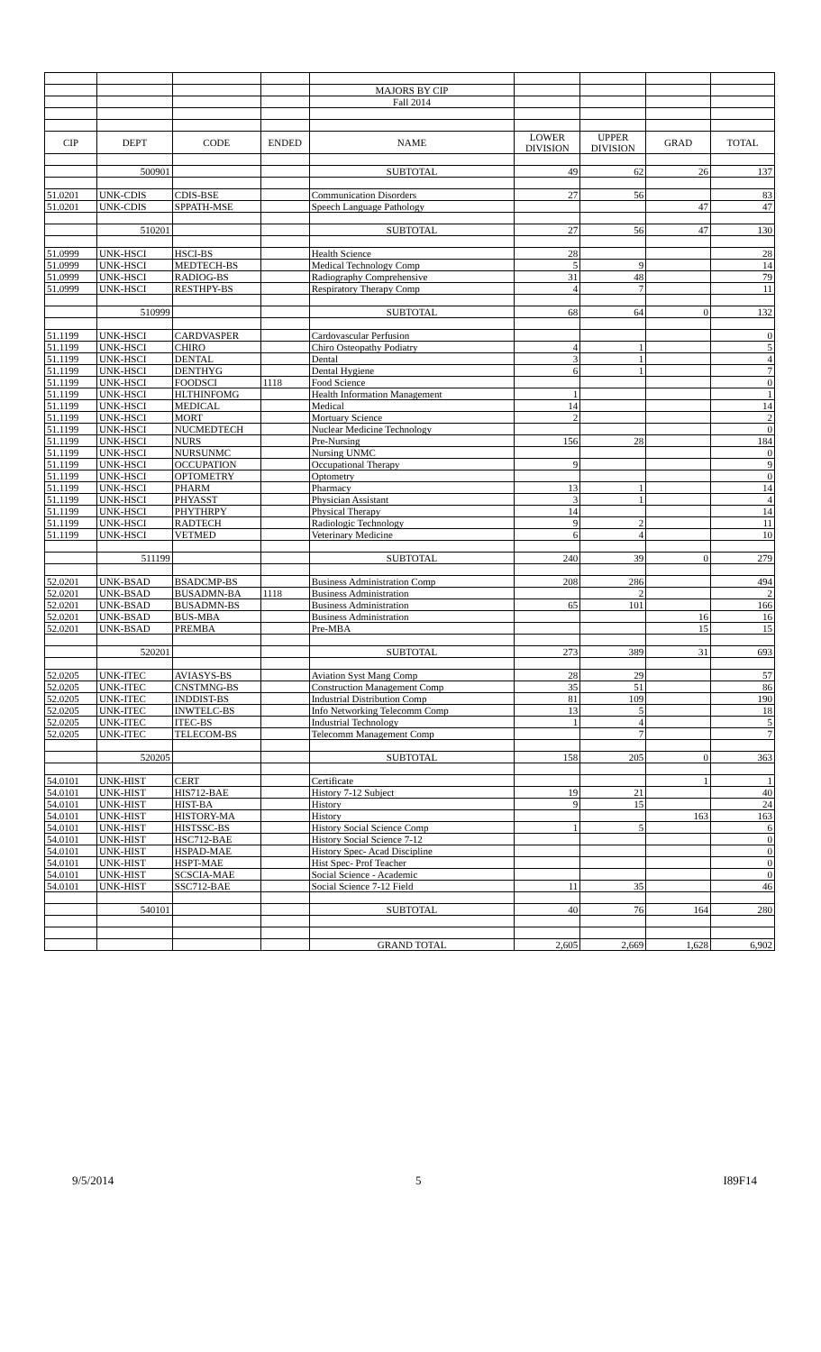| | | | | MAJORS BY CIP | | | | |
| | | | | Fall 2014 | | | | |
| CIP | DEPT | CODE | ENDED | NAME | LOWER DIVISION | UPPER DIVISION | GRAD | TOTAL |
| | 500901 | | | SUBTOTAL | 49 | 62 | 26 | 137 |
| 51.0201 | UNK-CDIS | CDIS-BSE | | Communication Disorders | 27 | 56 | | 83 |
| 51.0201 | UNK-CDIS | SPPATH-MSE | | Speech Language Pathology | | | 47 | 47 |
| | 510201 | | | SUBTOTAL | 27 | 56 | 47 | 130 |
| 51.0999 | UNK-HSCI | HSCI-BS | | Health Science | 28 | | | 28 |
| 51.0999 | UNK-HSCI | MEDTECH-BS | | Medical Technology Comp | 5 | 9 | | 14 |
| 51.0999 | UNK-HSCI | RADIOG-BS | | Radiography Comprehensive | 31 | 48 | | 79 |
| 51.0999 | UNK-HSCI | RESTHPY-BS | | Respiratory Therapy Comp | 4 | 7 | | 11 |
| | 510999 | | | SUBTOTAL | 68 | 64 | 0 | 132 |
| 51.1199 | UNK-HSCI | CARDVASPER | | Cardovascular Perfusion | | | | 0 |
| 51.1199 | UNK-HSCI | CHIRO | | Chiro Osteopathy Podiatry | 4 | 1 | | 5 |
| 51.1199 | UNK-HSCI | DENTAL | | Dental | 3 | 1 | | 4 |
| 51.1199 | UNK-HSCI | DENTHYG | | Dental Hygiene | 6 | 1 | | 7 |
| 51.1199 | UNK-HSCI | FOODSCI | 1118 | Food Science | | | | 0 |
| 51.1199 | UNK-HSCI | HLTHINFOMG | | Health Information Management | 1 | | | 1 |
| 51.1199 | UNK-HSCI | MEDICAL | | Medical | 14 | | | 14 |
| 51.1199 | UNK-HSCI | MORT | | Mortuary Science | 2 | | | 2 |
| 51.1199 | UNK-HSCI | NUCMEDTECH | | Nuclear Medicine Technology | | | | 0 |
| 51.1199 | UNK-HSCI | NURS | | Pre-Nursing | 156 | 28 | | 184 |
| 51.1199 | UNK-HSCI | NURSUNMC | | Nursing UNMC | | | | 0 |
| 51.1199 | UNK-HSCI | OCCUPATION | | Occupational Therapy | 9 | | | 9 |
| 51.1199 | UNK-HSCI | OPTOMETRY | | Optometry | | | | 0 |
| 51.1199 | UNK-HSCI | PHARM | | Pharmacy | 13 | 1 | | 14 |
| 51.1199 | UNK-HSCI | PHYASST | | Physician Assistant | 3 | 1 | | 4 |
| 51.1199 | UNK-HSCI | PHYTHRPY | | Physical Therapy | 14 | | | 14 |
| 51.1199 | UNK-HSCI | RADTECH | | Radiologic Technology | 9 | 2 | | 11 |
| 51.1199 | UNK-HSCI | VETMED | | Veterinary Medicine | 6 | 4 | | 10 |
| | 511199 | | | SUBTOTAL | 240 | 39 | 0 | 279 |
| 52.0201 | UNK-BSAD | BSADCMP-BS | | Business Administration Comp | 208 | 286 | | 494 |
| 52.0201 | UNK-BSAD | BUSADMN-BA | 1118 | Business Administration | | 2 | | 2 |
| 52.0201 | UNK-BSAD | BUSADMN-BS | | Business Administration | 65 | 101 | | 166 |
| 52.0201 | UNK-BSAD | BUS-MBA | | Business Administration | | | 16 | 16 |
| 52.0201 | UNK-BSAD | PREMBA | | Pre-MBA | | | 15 | 15 |
| | 520201 | | | SUBTOTAL | 273 | 389 | 31 | 693 |
| 52.0205 | UNK-ITEC | AVIASYS-BS | | Aviation Syst Mang Comp | 28 | 29 | | 57 |
| 52.0205 | UNK-ITEC | CNSTMNG-BS | | Construction Management Comp | 35 | 51 | | 86 |
| 52.0205 | UNK-ITEC | INDDIST-BS | | Industrial Distribution Comp | 81 | 109 | | 190 |
| 52.0205 | UNK-ITEC | INWTELC-BS | | Info Networking Telecomm Comp | 13 | 5 | | 18 |
| 52.0205 | UNK-ITEC | ITEC-BS | | Industrial Technology | 1 | 4 | | 5 |
| 52.0205 | UNK-ITEC | TELECOM-BS | | Telecomm Management Comp | | 7 | | 7 |
| | 520205 | | | SUBTOTAL | 158 | 205 | 0 | 363 |
| 54.0101 | UNK-HIST | CERT | | Certificate | | | 1 | 1 |
| 54.0101 | UNK-HIST | HIS712-BAE | | History 7-12 Subject | 19 | 21 | | 40 |
| 54.0101 | UNK-HIST | HIST-BA | | History | 9 | 15 | | 24 |
| 54.0101 | UNK-HIST | HISTORY-MA | | History | | | 163 | 163 |
| 54.0101 | UNK-HIST | HISTSSC-BS | | History Social Science Comp | 1 | 5 | | 6 |
| 54.0101 | UNK-HIST | HSC712-BAE | | History Social Science 7-12 | | | | 0 |
| 54.0101 | UNK-HIST | HSPAD-MAE | | History Spec- Acad Discipline | | | | 0 |
| 54.0101 | UNK-HIST | HSPT-MAE | | Hist Spec- Prof Teacher | | | | 0 |
| 54.0101 | UNK-HIST | SCSCIA-MAE | | Social Science - Academic | | | | 0 |
| 54.0101 | UNK-HIST | SSC712-BAE | | Social Science 7-12 Field | 11 | 35 | | 46 |
| | 540101 | | | SUBTOTAL | 40 | 76 | 164 | 280 |
| | | | | GRAND TOTAL | 2,605 | 2,669 | 1,628 | 6,902 |
9/5/2014 5 I89F14